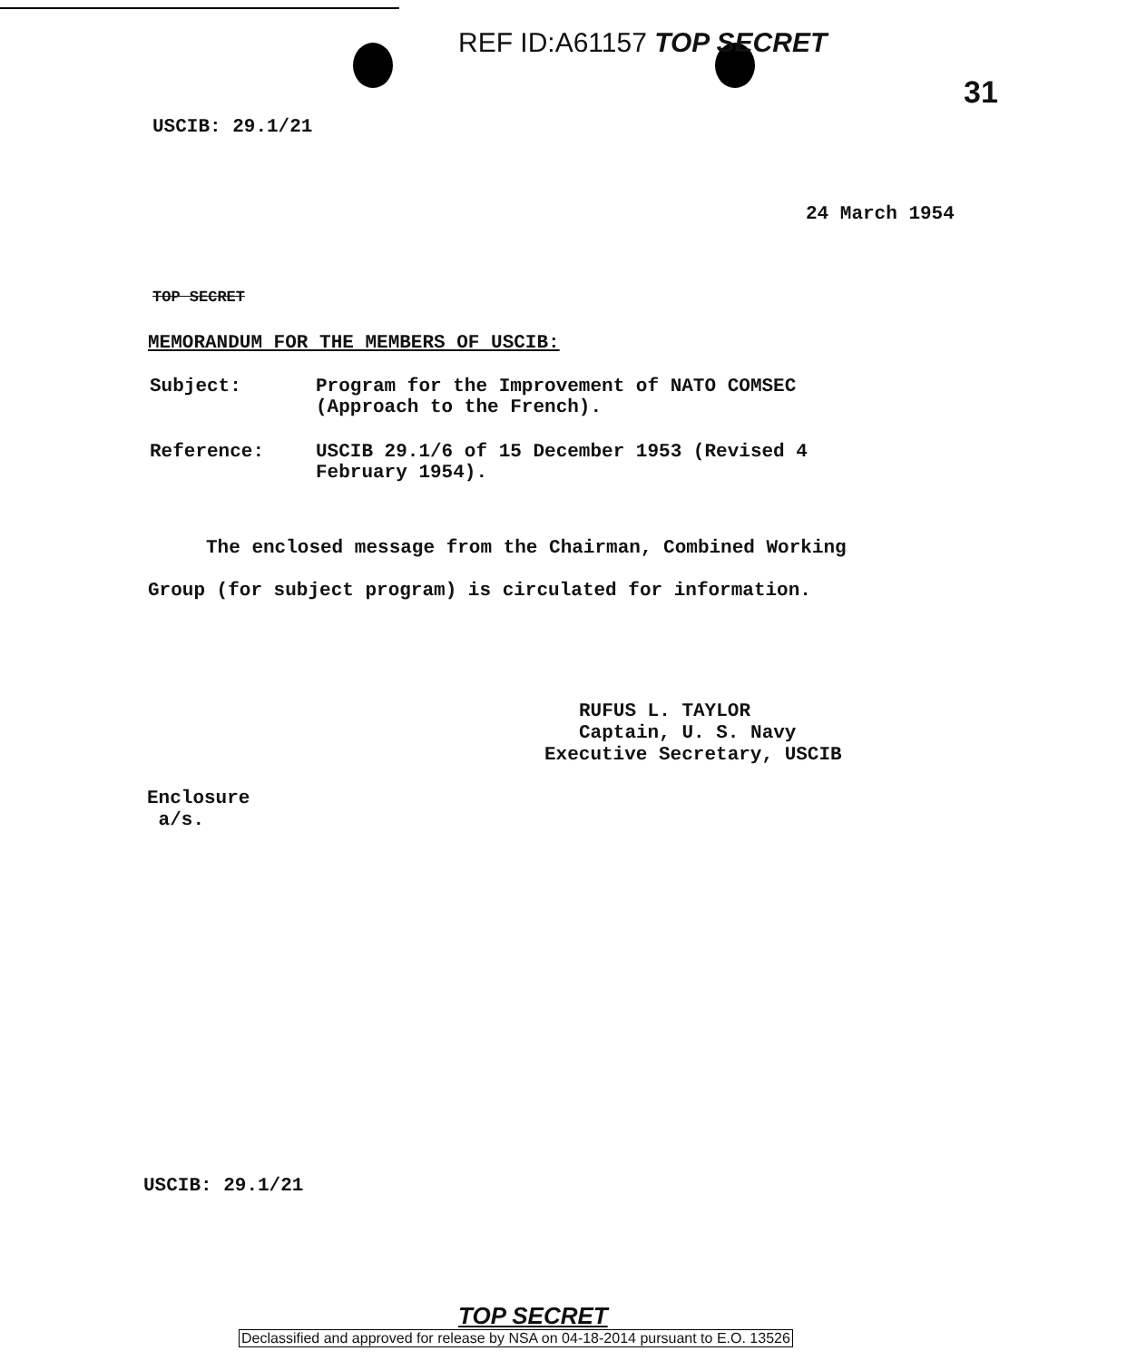REF ID:A61157 TOP SECRET
31
USCIB: 29.1/21
24 March 1954
TOP SECRET
MEMORANDUM FOR THE MEMBERS OF USCIB:
Subject:
Program for the Improvement of NATO COMSEC (Approach to the French).
Reference:
USCIB 29.1/6 of 15 December 1953 (Revised 4 February 1954).
The enclosed message from the Chairman, Combined Working Group (for subject program) is circulated for information.
RUFUS L. TAYLOR
Captain, U. S. Navy
Executive Secretary, USCIB
Enclosure
a/s.
USCIB: 29.1/21
TOP SECRET
Declassified and approved for release by NSA on 04-18-2014 pursuant to E.O. 13526